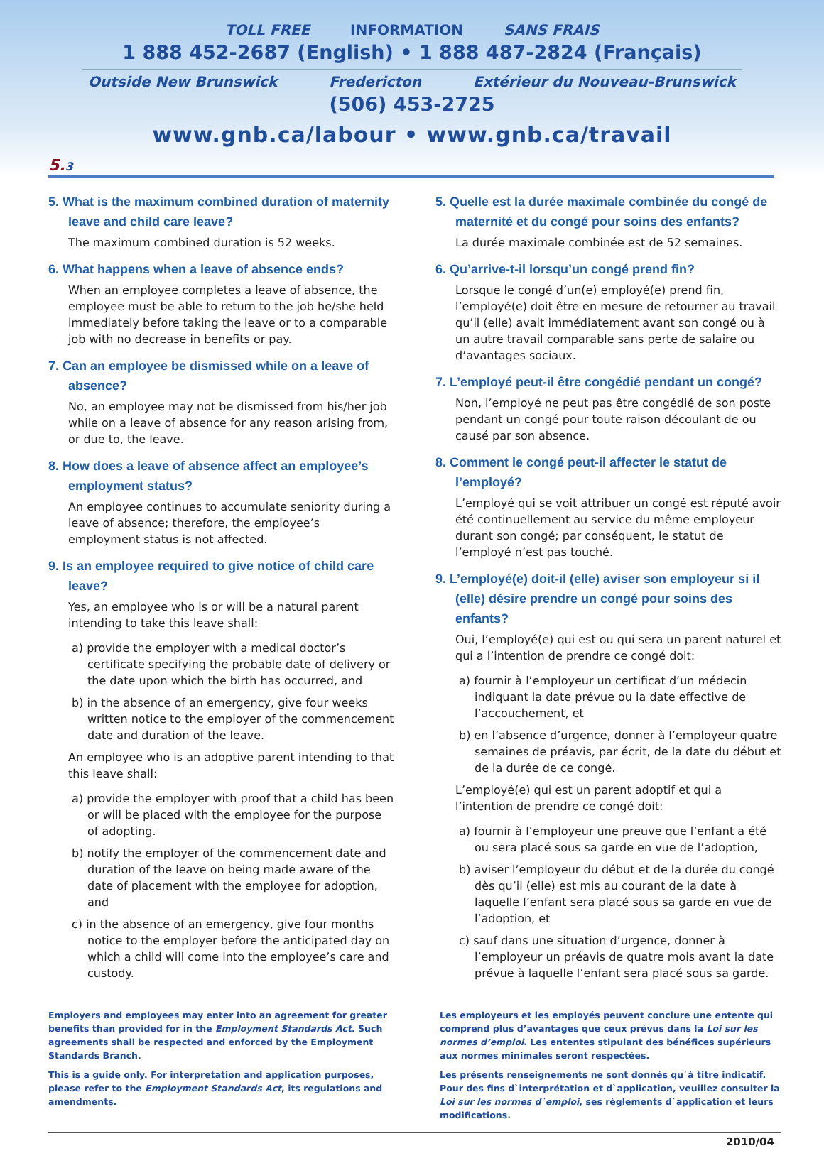TOLL FREE INFORMATION SANS FRAIS
1 888 452-2687 (English) • 1 888 487-2824 (Français)
Outside New Brunswick Fredericton Extérieur du Nouveau-Brunswick
(506) 453-2725
www.gnb.ca/labour • www.gnb.ca/travail
5.3
5. What is the maximum combined duration of maternity leave and child care leave?
The maximum combined duration is 52 weeks.
6. What happens when a leave of absence ends?
When an employee completes a leave of absence, the employee must be able to return to the job he/she held immediately before taking the leave or to a comparable job with no decrease in benefits or pay.
7. Can an employee be dismissed while on a leave of absence?
No, an employee may not be dismissed from his/her job while on a leave of absence for any reason arising from, or due to, the leave.
8. How does a leave of absence affect an employee’s employment status?
An employee continues to accumulate seniority during a leave of absence; therefore, the employee’s employment status is not affected.
9. Is an employee required to give notice of child care leave?
Yes, an employee who is or will be a natural parent intending to take this leave shall:
a) provide the employer with a medical doctor’s certificate specifying the probable date of delivery or the date upon which the birth has occurred, and
b) in the absence of an emergency, give four weeks written notice to the employer of the commencement date and duration of the leave.
An employee who is an adoptive parent intending to that this leave shall:
a) provide the employer with proof that a child has been or will be placed with the employee for the purpose of adopting.
b) notify the employer of the commencement date and duration of the leave on being made aware of the date of placement with the employee for adoption, and
c) in the absence of an emergency, give four months notice to the employer before the anticipated day on which a child will come into the employee’s care and custody.
5. Quelle est la durée maximale combinée du congé de maternité et du congé pour soins des enfants?
La durée maximale combinée est de 52 semaines.
6. Qu’arrive-t-il lorsqu’un congé prend fin?
Lorsque le congé d’un(e) employé(e) prend fin, l’employé(e) doit être en mesure de retourner au travail qu’il (elle) avait immédiatement avant son congé ou à un autre travail comparable sans perte de salaire ou d’avantages sociaux.
7. L’employé peut-il être congédié pendant un congé?
Non, l’employé ne peut pas être congédié de son poste pendant un congé pour toute raison découlant de ou causé par son absence.
8. Comment le congé peut-il affecter le statut de l’employé?
L’employé qui se voit attribuer un congé est réputé avoir été continuellement au service du même employeur durant son congé; par conséquent, le statut de l’employé n’est pas touché.
9. L’employé(e) doit-il (elle) aviser son employeur si il (elle) désire prendre un congé pour soins des enfants?
Oui, l’employé(e) qui est ou qui sera un parent naturel et qui a l’intention de prendre ce congé doit:
a) fournir à l’employeur un certificat d’un médecin indiquant la date prévue ou la date effective de l’accouchement, et
b) en l’absence d’urgence, donner à l’employeur quatre semaines de préavis, par écrit, de la date du début et de la durée de ce congé.
L’employé(e) qui est un parent adoptif et qui a l’intention de prendre ce congé doit:
a) fournir à l’employeur une preuve que l’enfant a été ou sera placé sous sa garde en vue de l’adoption,
b) aviser l’employeur du début et de la durée du congé dès qu’il (elle) est mis au courant de la date à laquelle l’enfant sera placé sous sa garde en vue de l’adoption, et
c) sauf dans une situation d’urgence, donner à l’employeur un préavis de quatre mois avant la date prévue à laquelle l’enfant sera placé sous sa garde.
Employers and employees may enter into an agreement for greater benefits than provided for in the Employment Standards Act. Such agreements shall be respected and enforced by the Employment Standards Branch.
This is a guide only. For interpretation and application purposes, please refer to the Employment Standards Act, its regulations and amendments.
Les employeurs et les employés peuvent conclure une entente qui comprend plus d’avantages que ceux prévus dans la Loi sur les normes d’emploi. Les ententes stipulant des bénéfices supérieurs aux normes minimales seront respectées.
Les présents renseignements ne sont donnés qu`à titre indicatif. Pour des fins d`interprétation et d`application, veuillez consulter la Loi sur les normes d`emploi, ses règlements d`application et leurs modifications.
2010/04